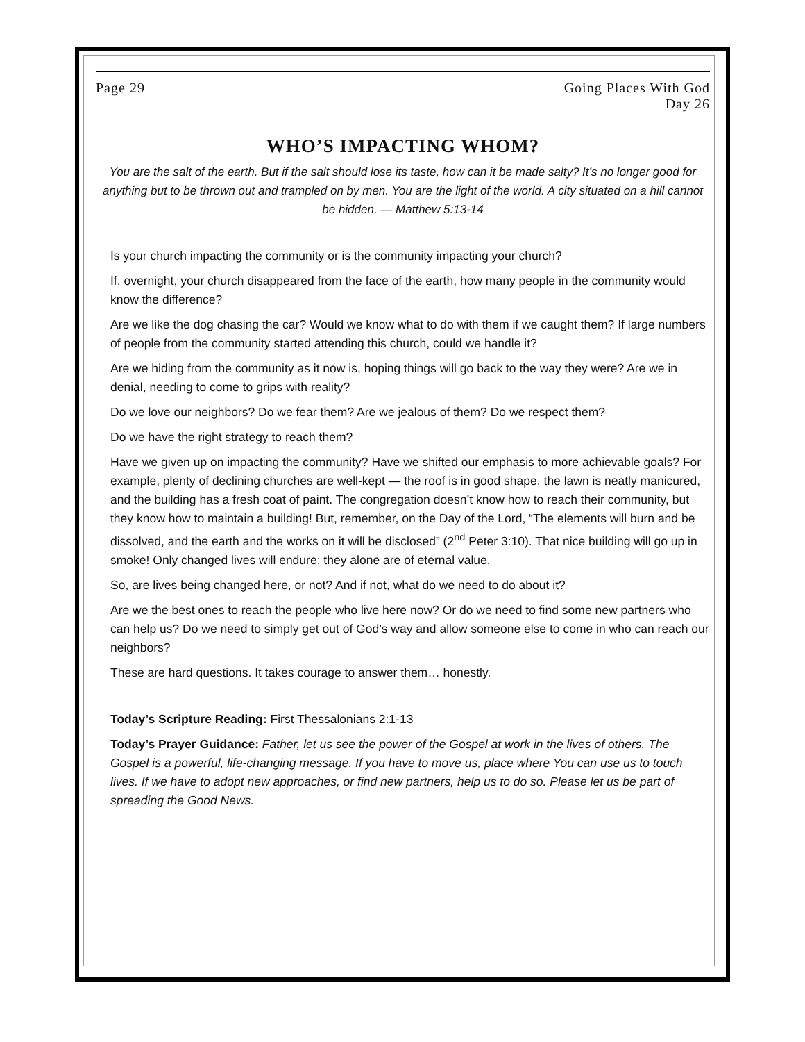Page 29 Going Places With God
Day 26
WHO’S IMPACTING WHOM?
You are the salt of the earth. But if the salt should lose its taste, how can it be made salty? It’s no longer good for anything but to be thrown out and trampled on by men. You are the light of the world. A city situated on a hill cannot be hidden. — Matthew 5:13-14
Is your church impacting the community or is the community impacting your church?
If, overnight, your church disappeared from the face of the earth, how many people in the community would know the difference?
Are we like the dog chasing the car? Would we know what to do with them if we caught them? If large numbers of people from the community started attending this church, could we handle it?
Are we hiding from the community as it now is, hoping things will go back to the way they were? Are we in denial, needing to come to grips with reality?
Do we love our neighbors? Do we fear them? Are we jealous of them? Do we respect them?
Do we have the right strategy to reach them?
Have we given up on impacting the community? Have we shifted our emphasis to more achievable goals? For example, plenty of declining churches are well-kept — the roof is in good shape, the lawn is neatly manicured, and the building has a fresh coat of paint. The congregation doesn’t know how to reach their community, but they know how to maintain a building! But, remember, on the Day of the Lord, “The elements will burn and be dissolved, and the earth and the works on it will be disclosed” (2<sup>nd</sup> Peter 3:10). That nice building will go up in smoke! Only changed lives will endure; they alone are of eternal value.
So, are lives being changed here, or not? And if not, what do we need to do about it?
Are we the best ones to reach the people who live here now? Or do we need to find some new partners who can help us? Do we need to simply get out of God’s way and allow someone else to come in who can reach our neighbors?
These are hard questions. It takes courage to answer them… honestly.
Today’s Scripture Reading: First Thessalonians 2:1-13
Today’s Prayer Guidance: Father, let us see the power of the Gospel at work in the lives of others. The Gospel is a powerful, life-changing message. If you have to move us, place where You can use us to touch lives. If we have to adopt new approaches, or find new partners, help us to do so. Please let us be part of spreading the Good News.